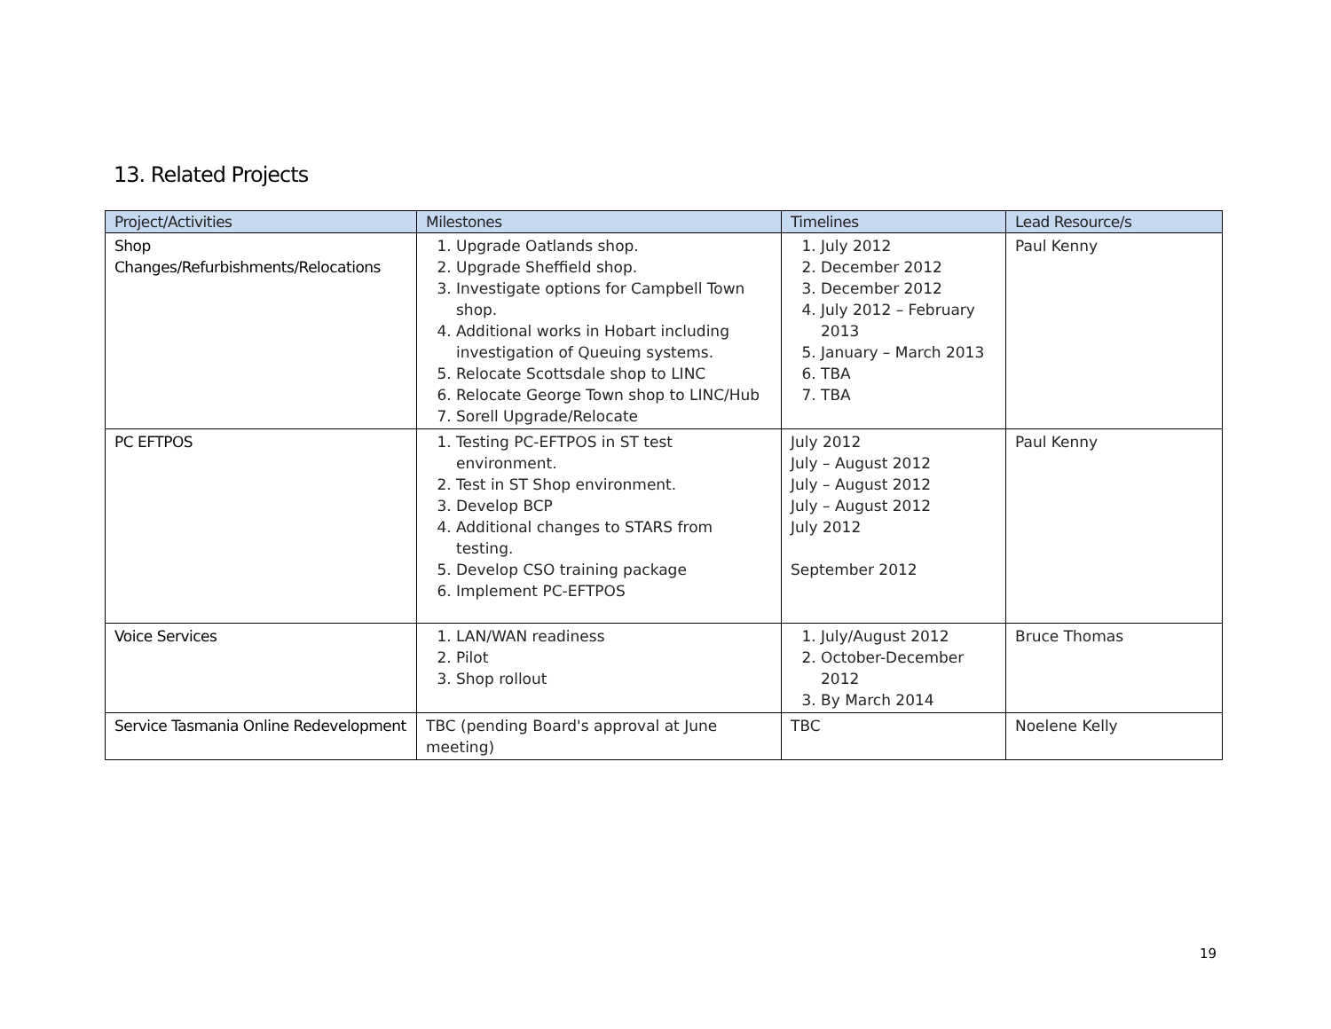13. Related Projects
| Project/Activities | Milestones | Timelines | Lead Resource/s |
| --- | --- | --- | --- |
| Shop Changes/Refurbishments/Relocations | 1. Upgrade Oatlands shop. 2. Upgrade Sheffield shop. 3. Investigate options for Campbell Town shop. 4. Additional works in Hobart including investigation of Queuing systems. 5. Relocate Scottsdale shop to LINC 6. Relocate George Town shop to LINC/Hub 7. Sorell Upgrade/Relocate | 1. July 2012 2. December 2012 3. December 2012 4. July 2012 – February 2013 5. January – March 2013 6. TBA 7. TBA | Paul Kenny |
| PC EFTPOS | 1. Testing PC-EFTPOS in ST test environment. 2. Test in ST Shop environment. 3. Develop BCP 4. Additional changes to STARS from testing. 5. Develop CSO training package 6. Implement PC-EFTPOS | July 2012 July – August 2012 July – August 2012 July – August 2012 July 2012 September 2012 | Paul Kenny |
| Voice Services | 1. LAN/WAN readiness 2. Pilot 3. Shop rollout | 1. July/August 2012 2. October-December 2012 3. By March 2014 | Bruce Thomas |
| Service Tasmania Online Redevelopment | TBC (pending Board's approval at June meeting) | TBC | Noelene Kelly |
19